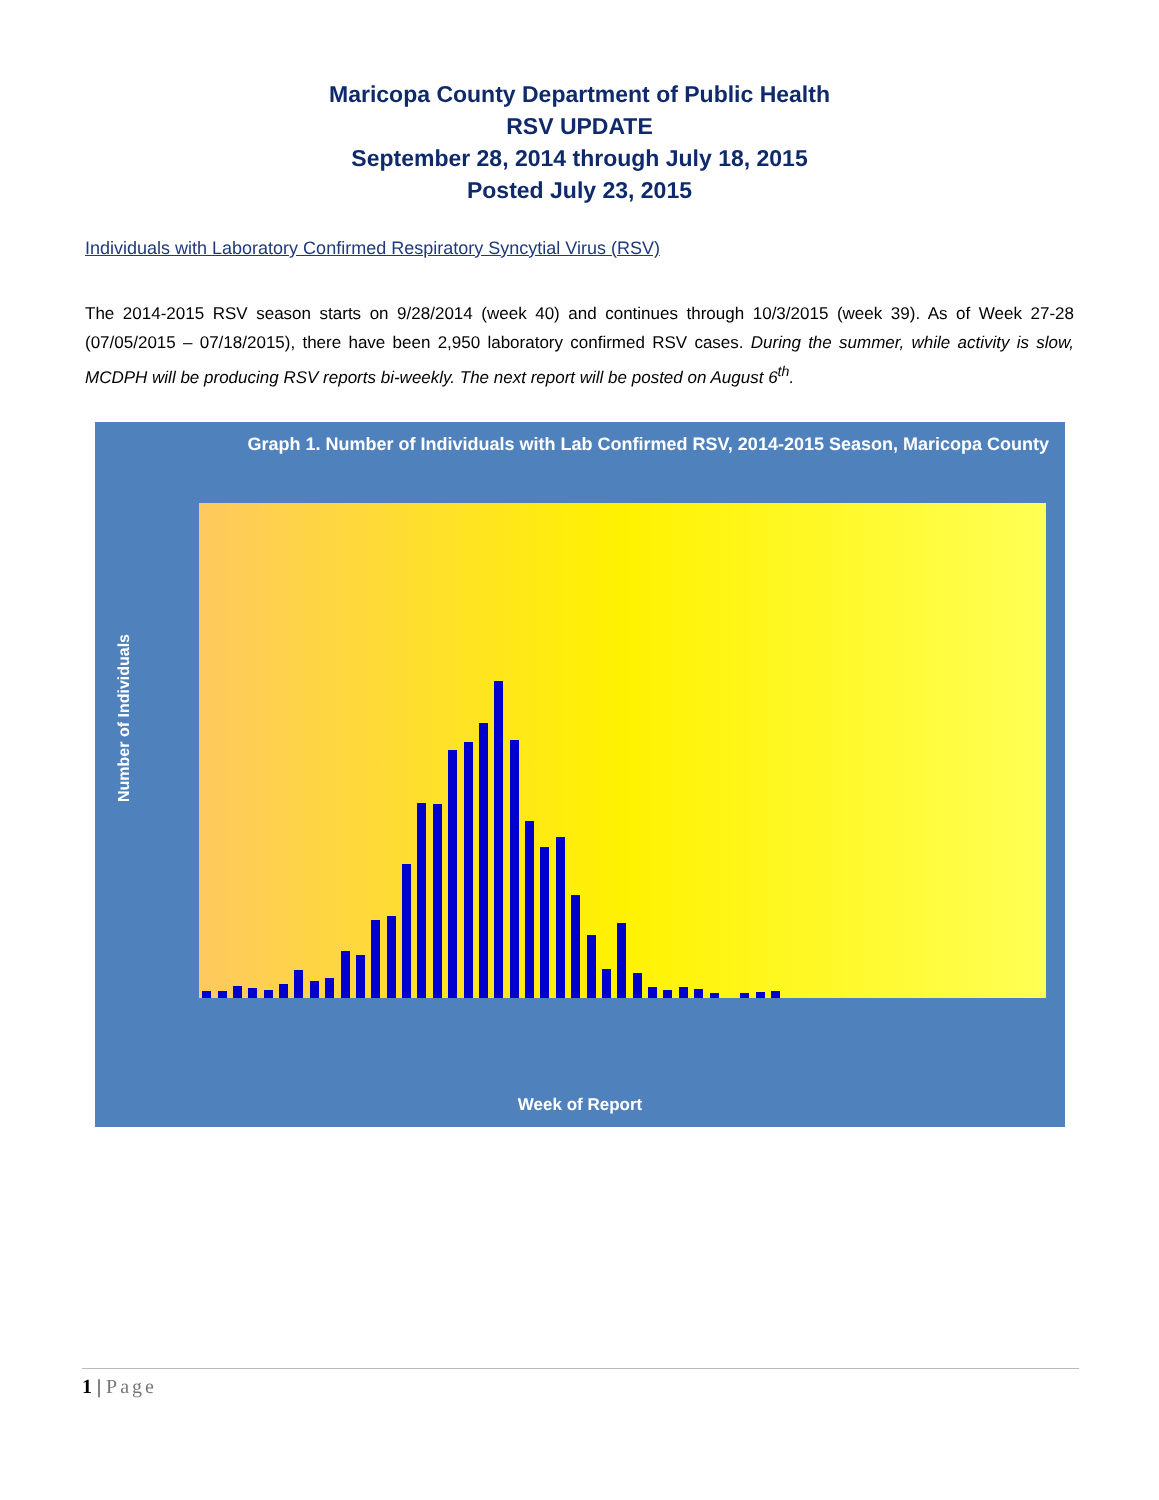Maricopa County Department of Public Health
RSV UPDATE
September 28, 2014 through July 18, 2015
Posted July 23, 2015
Individuals with Laboratory Confirmed Respiratory Syncytial Virus (RSV)
The 2014-2015 RSV season starts on 9/28/2014 (week 40) and continues through 10/3/2015 (week 39). As of Week 27-28 (07/05/2015 – 07/18/2015), there have been 2,950 laboratory confirmed RSV cases. During the summer, while activity is slow, MCDPH will be producing RSV reports bi-weekly. The next report will be posted on August 6<sup>th</sup>.
Graph 1. Number of Individuals with Lab Confirmed RSV, 2014-2015 Season, Maricopa County
Number of Individuals
Week of Report
1 | Page